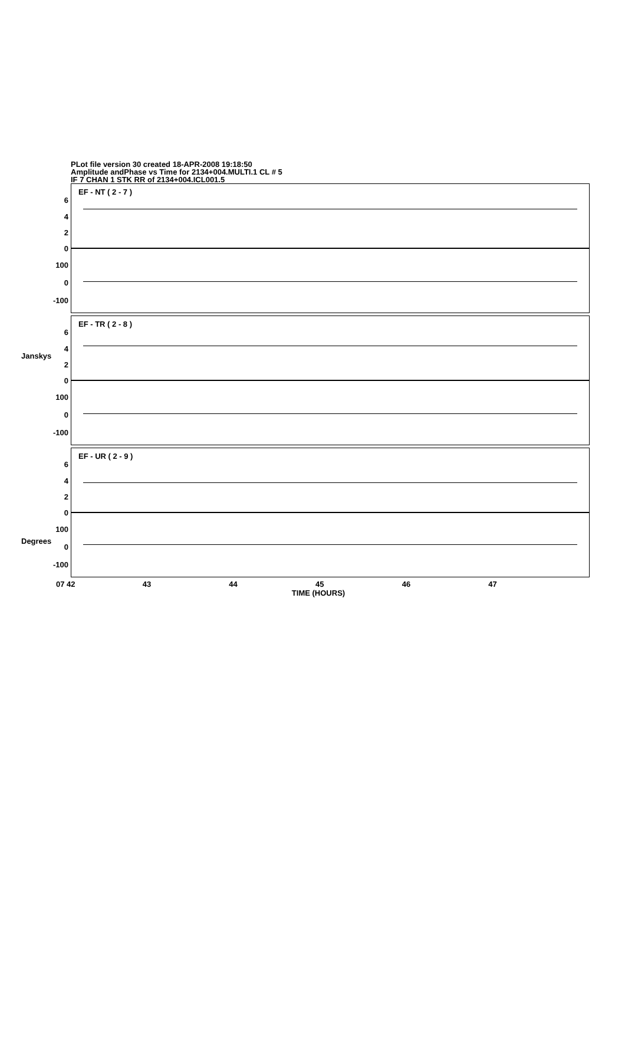PLot file version 30 created 18-APR-2008 19:18:50
Amplitude andPhase vs Time for 2134+004.MULTI.1 CL # 5
IF 7 CHAN 1 STK RR of 2134+004.ICL001.5
EF - NT ( 2 - 7 )
6
4
2
0
100
0
-100
EF - TR ( 2 - 8 )
Janskys
6
4
2
0
100
0
-100
EF - UR ( 2 - 9 )
Degrees
6
4
2
0
100
0
-100
07 42 43 44 45 46 47
TIME (HOURS)